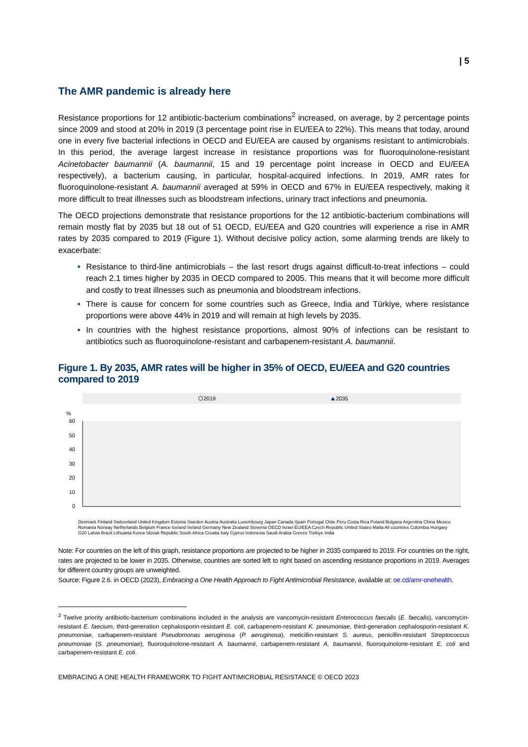| 5
The AMR pandemic is already here
Resistance proportions for 12 antibiotic-bacterium combinations<sup>2</sup> increased, on average, by 2 percentage points since 2009 and stood at 20% in 2019 (3 percentage point rise in EU/EEA to 22%). This means that today, around one in every five bacterial infections in OECD and EU/EEA are caused by organisms resistant to antimicrobials. In this period, the average largest increase in resistance proportions was for fluoroquinolone-resistant Acinetobacter baumannii (A. baumannii, 15 and 19 percentage point increase in OECD and EU/EEA respectively), a bacterium causing, in particular, hospital-acquired infections. In 2019, AMR rates for fluoroquinolone-resistant A. baumannii averaged at 59% in OECD and 67% in EU/EEA respectively, making it more difficult to treat illnesses such as bloodstream infections, urinary tract infections and pneumonia.
The OECD projections demonstrate that resistance proportions for the 12 antibiotic-bacterium combinations will remain mostly flat by 2035 but 18 out of 51 OECD, EU/EEA and G20 countries will experience a rise in AMR rates by 2035 compared to 2019 (Figure 1). Without decisive policy action, some alarming trends are likely to exacerbate:
Resistance to third-line antimicrobials – the last resort drugs against difficult-to-treat infections – could reach 2.1 times higher by 2035 in OECD compared to 2005. This means that it will become more difficult and costly to treat illnesses such as pneumonia and bloodstream infections.
There is cause for concern for some countries such as Greece, India and Türkiye, where resistance proportions were above 44% in 2019 and will remain at high levels by 2035.
In countries with the highest resistance proportions, almost 90% of infections can be resistant to antibiotics such as fluoroquinolone-resistant and carbapenem-resistant A. baumannii.
Figure 1. By 2035, AMR rates will be higher in 35% of OECD, EU/EEA and G20 countries compared to 2019
2019
2035
%
60
50
40
30
20
10
0
Denmark Finland Switzerland United Kingdom Estonia Sweden Austria Australia Luxembourg Japan Canada Spain Portugal Chile Peru Costa Rica Poland Bulgaria Argentina China Mexico Romania Norway Netherlands Belgium France Iceland Ireland Germany New Zealand Slovenia OECD Israel EU/EEA Czech Republic United States Malta All countries Colombia Hungary G20 Latvia Brazil Lithuania Korea Slovak Republic South Africa Croatia Italy Cyprus Indonesia Saudi Arabia Greece Türkiye India
Note: For countries on the left of this graph, resistance proportions are projected to be higher in 2035 compared to 2019. For countries on the right, rates are projected to be lower in 2035. Otherwise, countries are sorted left to right based on ascending resistance proportions in 2019. Averages for different country groups are unweighted.
Source: Figure 2.6. in OECD (2023), Embracing a One Health Approach to Fight Antimicrobial Resistance, available at: oe.cd/amr-onehealth.
<sup>2</sup> Twelve priority antibiotic-bacterium combinations included in the analysis are vancomycin-resistant Enterococcus faecalis (E. faecalis), vancomycin-resistant E. faecium, third-generation cephalosporin-resistant E. coli, carbapenem-resistant K. pneumoniae, third-generation cephalosporin-resistant K. pneumoniae, carbapenem-resistant Pseudomonas aeruginosa (P. aeruginosa), meticillin-resistant S. aureus, penicillin-resistant Streptococcus pneumoniae (S. pneumoniae), fluoroquinolone-resistant A. baumannii, carbapenem-resistant A. baumannii, fluoroquinolone-resistant E. coli and carbapenem-resistant E. coli.
EMBRACING A ONE HEALTH FRAMEWORK TO FIGHT ANTIMICROBIAL RESISTANCE © OECD 2023